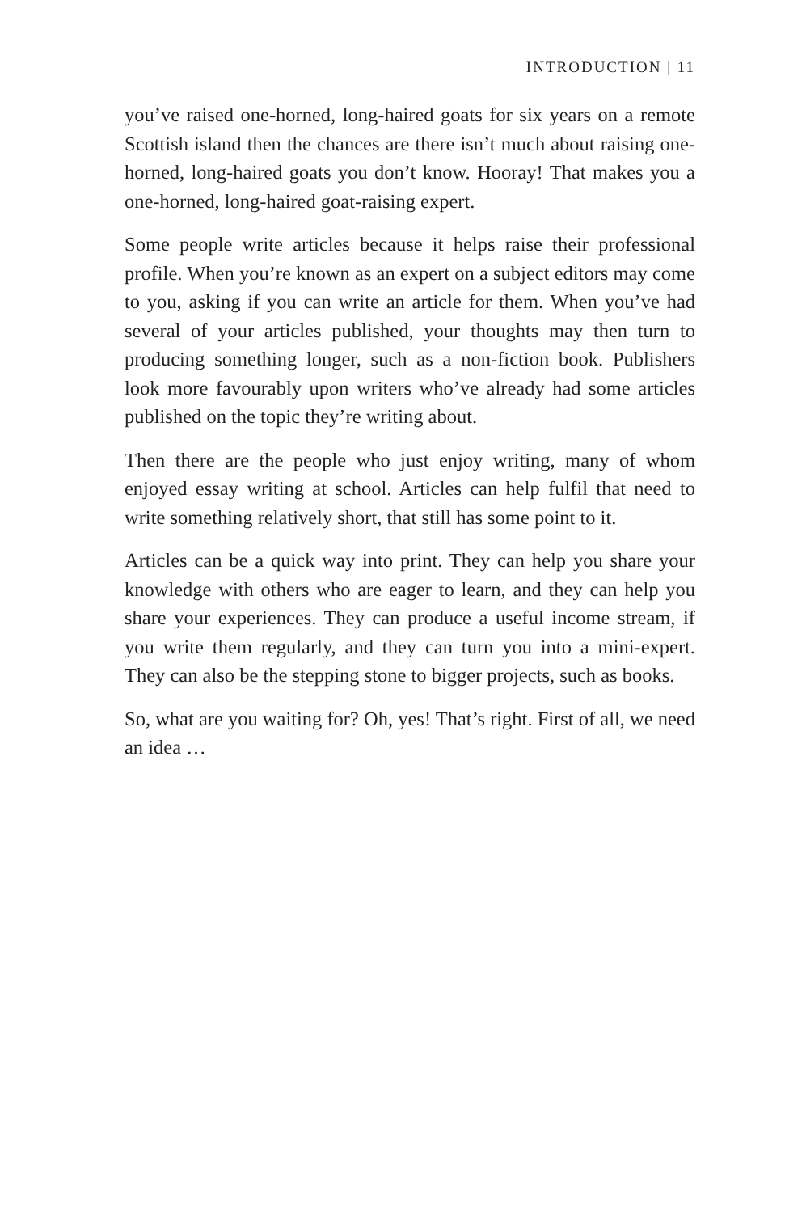INTRODUCTION | 11
you’ve raised one-horned, long-haired goats for six years on a remote Scottish island then the chances are there isn’t much about raising one-horned, long-haired goats you don’t know. Hooray! That makes you a one-horned, long-haired goat-raising expert.
Some people write articles because it helps raise their professional profile. When you’re known as an expert on a subject editors may come to you, asking if you can write an article for them. When you’ve had several of your articles published, your thoughts may then turn to producing something longer, such as a non-fiction book. Publishers look more favourably upon writers who’ve already had some articles published on the topic they’re writing about.
Then there are the people who just enjoy writing, many of whom enjoyed essay writing at school. Articles can help fulfil that need to write something relatively short, that still has some point to it.
Articles can be a quick way into print. They can help you share your knowledge with others who are eager to learn, and they can help you share your experiences. They can produce a useful income stream, if you write them regularly, and they can turn you into a mini-expert. They can also be the stepping stone to bigger projects, such as books.
So, what are you waiting for? Oh, yes! That’s right. First of all, we need an idea …